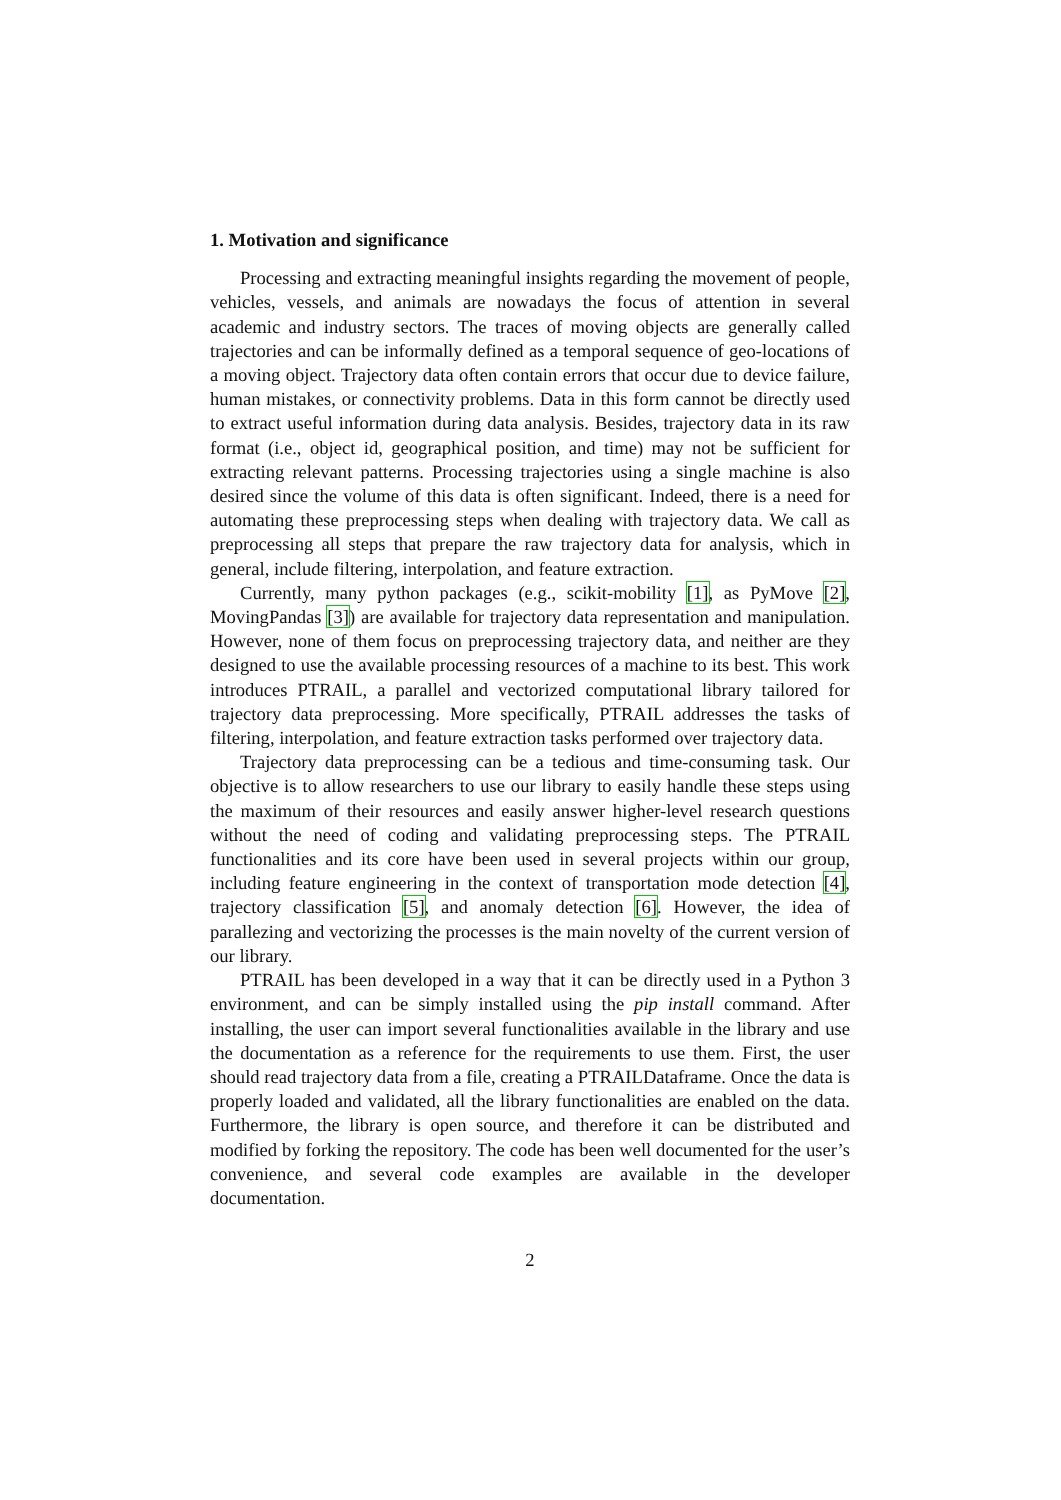1. Motivation and significance
Processing and extracting meaningful insights regarding the movement of people, vehicles, vessels, and animals are nowadays the focus of attention in several academic and industry sectors. The traces of moving objects are generally called trajectories and can be informally defined as a temporal sequence of geo-locations of a moving object. Trajectory data often contain errors that occur due to device failure, human mistakes, or connectivity problems. Data in this form cannot be directly used to extract useful information during data analysis. Besides, trajectory data in its raw format (i.e., object id, geographical position, and time) may not be sufficient for extracting relevant patterns. Processing trajectories using a single machine is also desired since the volume of this data is often significant. Indeed, there is a need for automating these preprocessing steps when dealing with trajectory data. We call as preprocessing all steps that prepare the raw trajectory data for analysis, which in general, include filtering, interpolation, and feature extraction.
Currently, many python packages (e.g., scikit-mobility [1], as PyMove [2], MovingPandas [3]) are available for trajectory data representation and manipulation. However, none of them focus on preprocessing trajectory data, and neither are they designed to use the available processing resources of a machine to its best. This work introduces PTRAIL, a parallel and vectorized computational library tailored for trajectory data preprocessing. More specifically, PTRAIL addresses the tasks of filtering, interpolation, and feature extraction tasks performed over trajectory data.
Trajectory data preprocessing can be a tedious and time-consuming task. Our objective is to allow researchers to use our library to easily handle these steps using the maximum of their resources and easily answer higher-level research questions without the need of coding and validating preprocessing steps. The PTRAIL functionalities and its core have been used in several projects within our group, including feature engineering in the context of transportation mode detection [4], trajectory classification [5], and anomaly detection [6]. However, the idea of parallezing and vectorizing the processes is the main novelty of the current version of our library.
PTRAIL has been developed in a way that it can be directly used in a Python 3 environment, and can be simply installed using the pip install command. After installing, the user can import several functionalities available in the library and use the documentation as a reference for the requirements to use them. First, the user should read trajectory data from a file, creating a PTRAILDataframe. Once the data is properly loaded and validated, all the library functionalities are enabled on the data. Furthermore, the library is open source, and therefore it can be distributed and modified by forking the repository. The code has been well documented for the user’s convenience, and several code examples are available in the developer documentation.
2